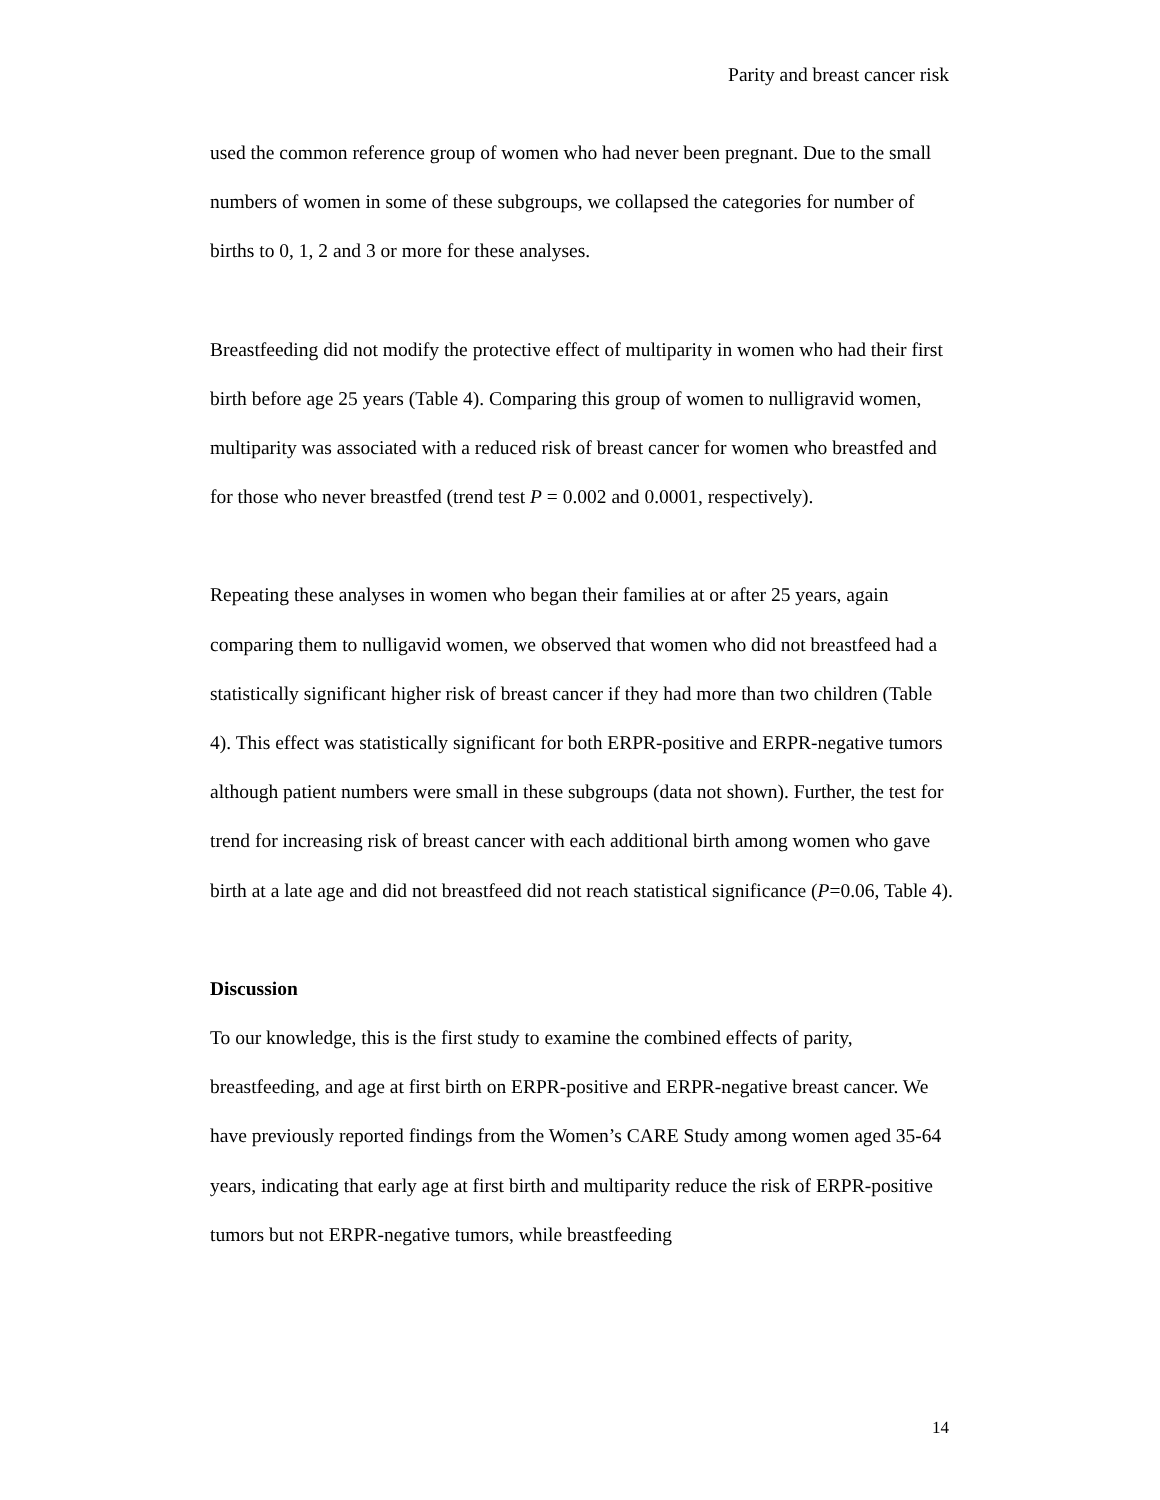Parity and breast cancer risk
used the common reference group of women who had never been pregnant. Due to the small numbers of women in some of these subgroups, we collapsed the categories for number of births to 0, 1, 2 and 3 or more for these analyses.
Breastfeeding did not modify the protective effect of multiparity in women who had their first birth before age 25 years (Table 4). Comparing this group of women to nulligravid women, multiparity was associated with a reduced risk of breast cancer for women who breastfed and for those who never breastfed (trend test P = 0.002 and 0.0001, respectively).
Repeating these analyses in women who began their families at or after 25 years, again comparing them to nulligavid women, we observed that women who did not breastfeed had a statistically significant higher risk of breast cancer if they had more than two children (Table 4). This effect was statistically significant for both ERPR-positive and ERPR-negative tumors although patient numbers were small in these subgroups (data not shown). Further, the test for trend for increasing risk of breast cancer with each additional birth among women who gave birth at a late age and did not breastfeed did not reach statistical significance (P=0.06, Table 4).
Discussion
To our knowledge, this is the first study to examine the combined effects of parity, breastfeeding, and age at first birth on ERPR-positive and ERPR-negative breast cancer. We have previously reported findings from the Women’s CARE Study among women aged 35-64 years, indicating that early age at first birth and multiparity reduce the risk of ERPR-positive tumors but not ERPR-negative tumors, while breastfeeding
14